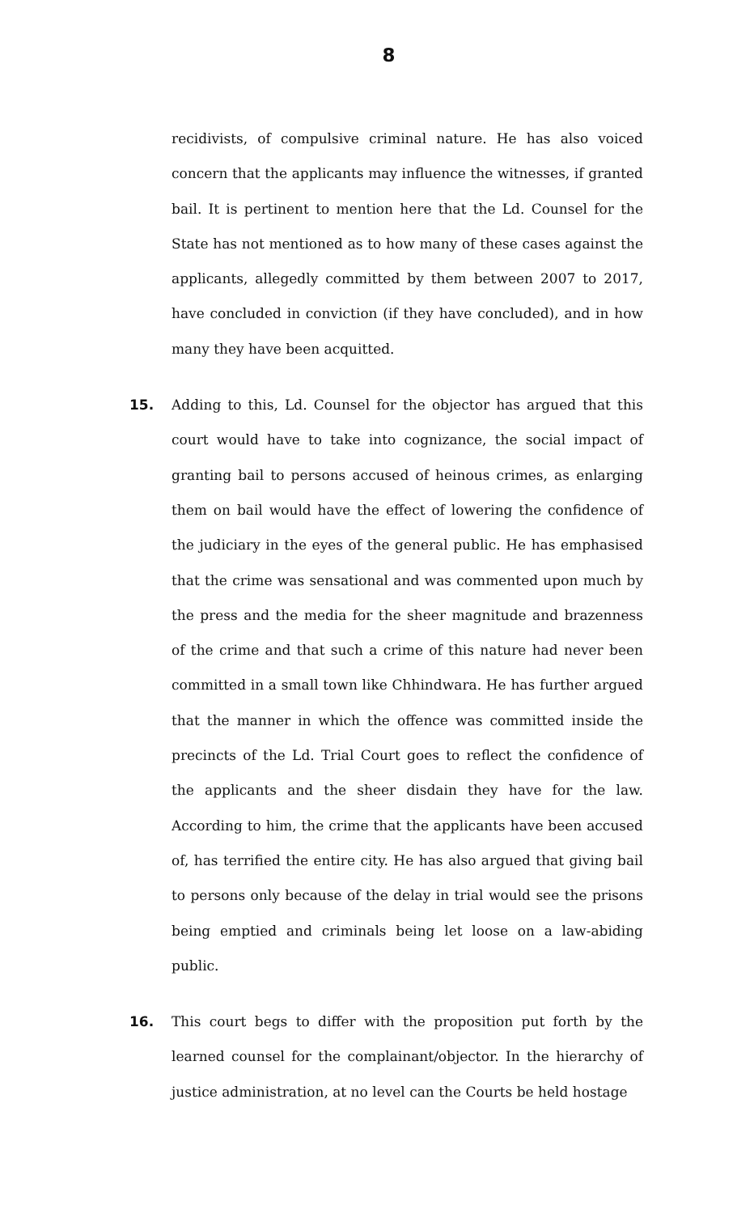8
recidivists, of compulsive criminal nature. He has also voiced concern that the applicants may influence the witnesses, if granted bail. It is pertinent to mention here that the Ld. Counsel for the State has not mentioned as to how many of these cases against the applicants, allegedly committed by them between 2007 to 2017, have concluded in conviction (if they have concluded), and in how many they have been acquitted.
15.
Adding to this, Ld. Counsel for the objector has argued that this court would have to take into cognizance, the social impact of granting bail to persons accused of heinous crimes, as enlarging them on bail would have the effect of lowering the confidence of the judiciary in the eyes of the general public. He has emphasised that the crime was sensational and was commented upon much by the press and the media for the sheer magnitude and brazenness of the crime and that such a crime of this nature had never been committed in a small town like Chhindwara. He has further argued that the manner in which the offence was committed inside the precincts of the Ld. Trial Court goes to reflect the confidence of the applicants and the sheer disdain they have for the law. According to him, the crime that the applicants have been accused of, has terrified the entire city. He has also argued that giving bail to persons only because of the delay in trial would see the prisons being emptied and criminals being let loose on a law-abiding public.
16.
This court begs to differ with the proposition put forth by the learned counsel for the complainant/objector. In the hierarchy of justice administration, at no level can the Courts be held hostage